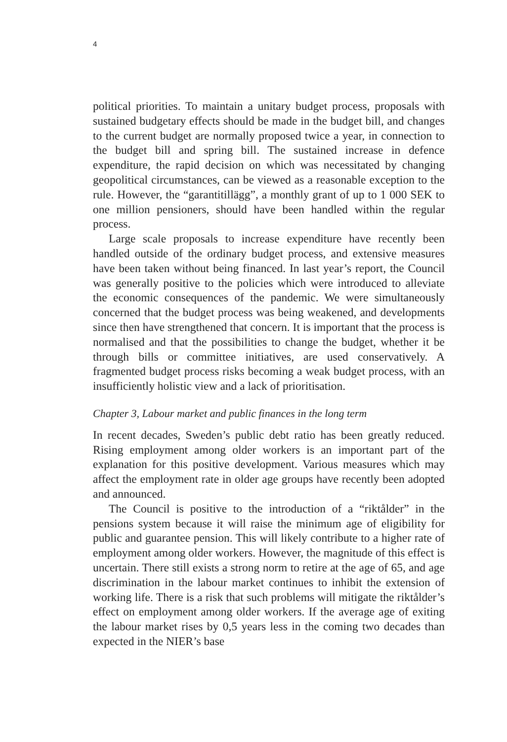4
political priorities. To maintain a unitary budget process, proposals with sustained budgetary effects should be made in the budget bill, and changes to the current budget are normally proposed twice a year, in connection to the budget bill and spring bill. The sustained increase in defence expenditure, the rapid decision on which was necessitated by changing geopolitical circumstances, can be viewed as a reasonable exception to the rule. However, the “garantitillägg”, a monthly grant of up to 1 000 SEK to one million pensioners, should have been handled within the regular process.
Large scale proposals to increase expenditure have recently been handled outside of the ordinary budget process, and extensive measures have been taken without being financed. In last year’s report, the Council was generally positive to the policies which were introduced to alleviate the economic consequences of the pandemic. We were simultaneously concerned that the budget process was being weakened, and developments since then have strengthened that concern. It is important that the process is normalised and that the possibilities to change the budget, whether it be through bills or committee initiatives, are used conservatively. A fragmented budget process risks becoming a weak budget process, with an insufficiently holistic view and a lack of prioritisation.
Chapter 3, Labour market and public finances in the long term
In recent decades, Sweden’s public debt ratio has been greatly reduced. Rising employment among older workers is an important part of the explanation for this positive development. Various measures which may affect the employment rate in older age groups have recently been adopted and announced.
The Council is positive to the introduction of a “riktålder” in the pensions system because it will raise the minimum age of eligibility for public and guarantee pension. This will likely contribute to a higher rate of employment among older workers. However, the magnitude of this effect is uncertain. There still exists a strong norm to retire at the age of 65, and age discrimination in the labour market continues to inhibit the extension of working life. There is a risk that such problems will mitigate the riktålder’s effect on employment among older workers. If the average age of exiting the labour market rises by 0,5 years less in the coming two decades than expected in the NIER’s base